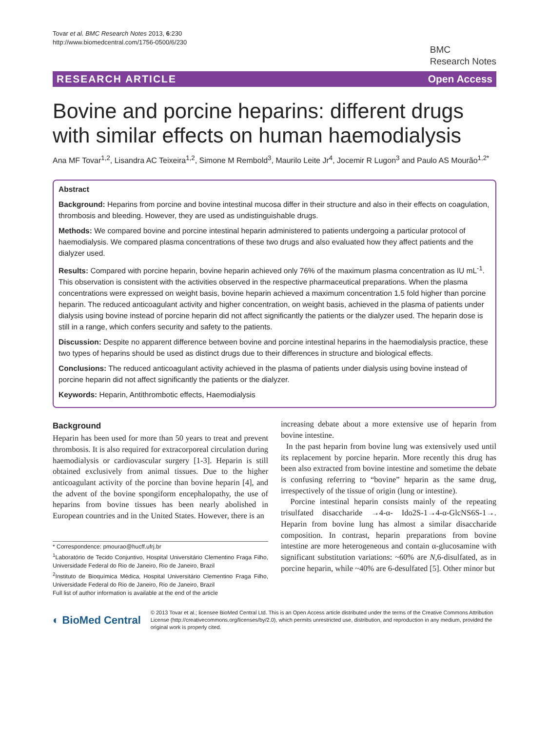Tovar et al. BMC Research Notes 2013, 6:230
http://www.biomedcentral.com/1756-0500/6/230
BMC
Research Notes
RESEARCH ARTICLE Open Access
Bovine and porcine heparins: different drugs with similar effects on human haemodialysis
Ana MF Tovar<sup>1,2</sup>, Lisandra AC Teixeira<sup>1,2</sup>, Simone M Rembold<sup>3</sup>, Maurilo Leite Jr<sup>4</sup>, Jocemir R Lugon<sup>3</sup> and Paulo AS Mourão<sup>1,2*</sup>
Abstract
Background: Heparins from porcine and bovine intestinal mucosa differ in their structure and also in their effects on coagulation, thrombosis and bleeding. However, they are used as undistinguishable drugs.
Methods: We compared bovine and porcine intestinal heparin administered to patients undergoing a particular protocol of haemodialysis. We compared plasma concentrations of these two drugs and also evaluated how they affect patients and the dialyzer used.
Results: Compared with porcine heparin, bovine heparin achieved only 76% of the maximum plasma concentration as IU mL<sup>-1</sup>. This observation is consistent with the activities observed in the respective pharmaceutical preparations. When the plasma concentrations were expressed on weight basis, bovine heparin achieved a maximum concentration 1.5 fold higher than porcine heparin. The reduced anticoagulant activity and higher concentration, on weight basis, achieved in the plasma of patients under dialysis using bovine instead of porcine heparin did not affect significantly the patients or the dialyzer used. The heparin dose is still in a range, which confers security and safety to the patients.
Discussion: Despite no apparent difference between bovine and porcine intestinal heparins in the haemodialysis practice, these two types of heparins should be used as distinct drugs due to their differences in structure and biological effects.
Conclusions: The reduced anticoagulant activity achieved in the plasma of patients under dialysis using bovine instead of porcine heparin did not affect significantly the patients or the dialyzer.
Keywords: Heparin, Antithrombotic effects, Haemodialysis
Background
Heparin has been used for more than 50 years to treat and prevent thrombosis. It is also required for extracorporeal circulation during haemodialysis or cardiovascular surgery [1-3]. Heparin is still obtained exclusively from animal tissues. Due to the higher anticoagulant activity of the porcine than bovine heparin [4], and the advent of the bovine spongiform encephalopathy, the use of heparins from bovine tissues has been nearly abolished in European countries and in the United States. However, there is an
* Correspondence: pmourao@hucff.ufrj.br
<sup>1</sup> Laboratório de Tecido Conjuntivo, Hospital Universitário Clementino Fraga Filho, Universidade Federal do Rio de Janeiro, Rio de Janeiro, Brazil
<sup>2</sup> Instituto de Bioquímica Médica, Hospital Universitário Clementino Fraga Filho, Universidade Federal do Rio de Janeiro, Rio de Janeiro, Brazil
Full list of author information is available at the end of the article
increasing debate about a more extensive use of heparin from bovine intestine.
In the past heparin from bovine lung was extensively used until its replacement by porcine heparin. More recently this drug has been also extracted from bovine intestine and sometime the debate is confusing referring to “bovine” heparin as the same drug, irrespectively of the tissue of origin (lung or intestine).
Porcine intestinal heparin consists mainly of the repeating trisulfated disaccharide →4-α- Ido2S-1→4-α-GlcNS6S-1→. Heparin from bovine lung has almost a similar disaccharide composition. In contrast, heparin preparations from bovine intestine are more heterogeneous and contain α-glucosamine with significant substitution variations: ~60% are N,6-disulfated, as in porcine heparin, while ~40% are 6-desulfated [5]. Other minor but
◐ BioMed Central
© 2013 Tovar et al.; licensee BioMed Central Ltd. This is an Open Access article distributed under the terms of the Creative Commons Attribution License (http://creativecommons.org/licenses/by/2.0), which permits unrestricted use, distribution, and reproduction in any medium, provided the original work is properly cited.